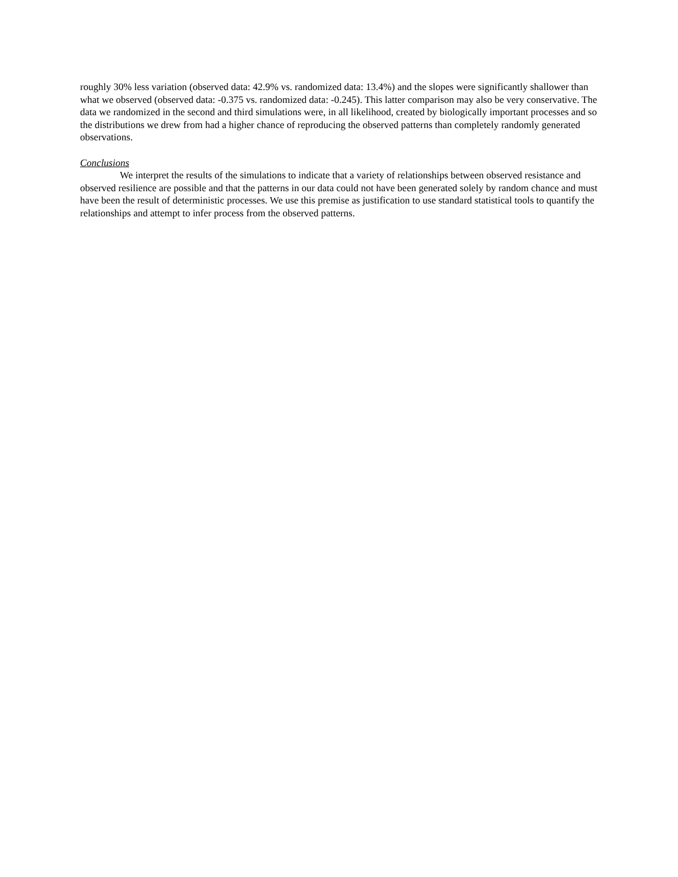roughly 30% less variation (observed data: 42.9% vs. randomized data: 13.4%) and the slopes were significantly shallower than what we observed (observed data: -0.375 vs. randomized data: -0.245). This latter comparison may also be very conservative. The data we randomized in the second and third simulations were, in all likelihood, created by biologically important processes and so the distributions we drew from had a higher chance of reproducing the observed patterns than completely randomly generated observations.
Conclusions
We interpret the results of the simulations to indicate that a variety of relationships between observed resistance and observed resilience are possible and that the patterns in our data could not have been generated solely by random chance and must have been the result of deterministic processes. We use this premise as justification to use standard statistical tools to quantify the relationships and attempt to infer process from the observed patterns.